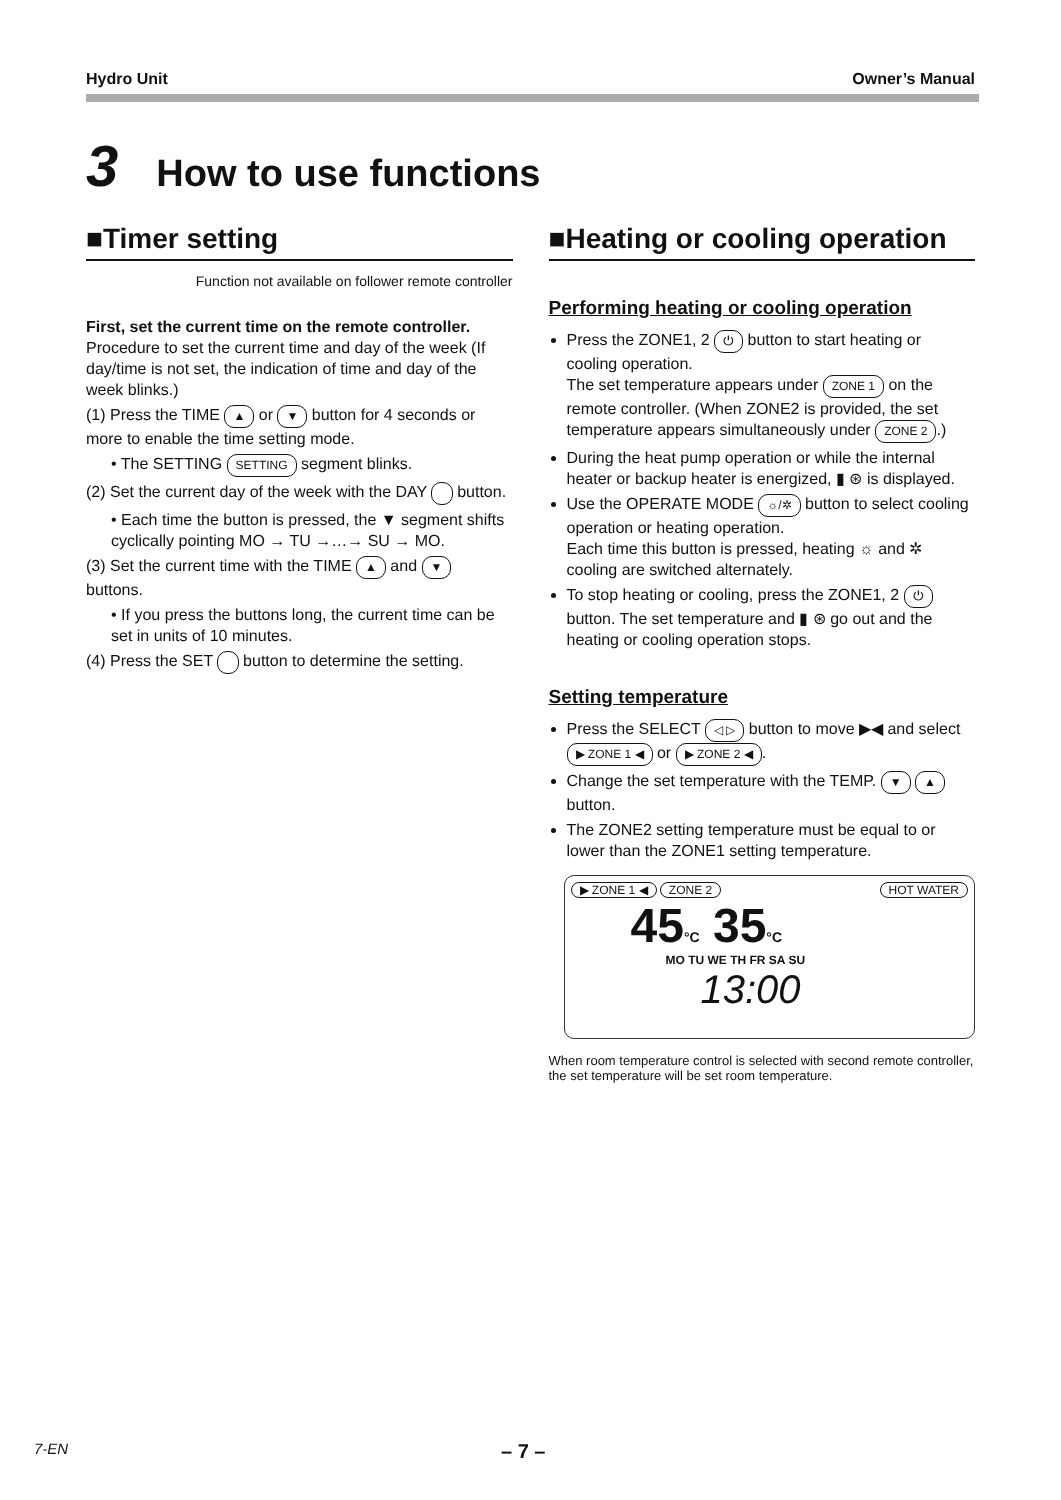Hydro Unit Owner’s Manual
3 How to use functions
■Timer setting
Function not available on follower remote controller
First, set the current time on the remote controller.
Procedure to set the current time and day of the week (If day/time is not set, the indication of time and day of the week blinks.)
(1) Press the TIME ▲ or ▼ button for 4 seconds or more to enable the time setting mode.
• The SETTING SETTING segment blinks.
(2) Set the current day of the week with the DAY button.
• Each time the button is pressed, the ▼ segment shifts cyclically pointing MO → TU →…→ SU → MO.
(3) Set the current time with the TIME ▲ and ▼ buttons.
• If you press the buttons long, the current time can be set in units of 10 minutes.
(4) Press the SET button to determine the setting.
■Heating or cooling operation
Performing heating or cooling operation
Press the ZONE1, 2 ⏻ button to start heating or cooling operation.
The set temperature appears under ZONE 1 on the remote controller. (When ZONE2 is provided, the set temperature appears simultaneously under ZONE 2.)
During the heat pump operation or while the internal heater or backup heater is energized, ▮ ⊛ is displayed.
Use the OPERATE MODE ☼/✲ button to select cooling operation or heating operation.
Each time this button is pressed, heating ☼ and ✲ cooling are switched alternately.
To stop heating or cooling, press the ZONE1, 2 ⏻ button. The set temperature and ▮ ⊛ go out and the heating or cooling operation stops.
Setting temperature
Press the SELECT ◁ ▷ button to move ▶◀ and select ▶ ZONE 1 ◀ or ▶ ZONE 2 ◀.
Change the set temperature with the TEMP. ▼ ▲ button.
The ZONE2 setting temperature must be equal to or lower than the ZONE1 setting temperature.
▶ ZONE 1 ◀ ZONE 2 HOT WATER
45°C 35°C
MO TU WE TH FR SA SU
13:00
When room temperature control is selected with second remote controller, the set temperature will be set room temperature.
7-EN – 7 –